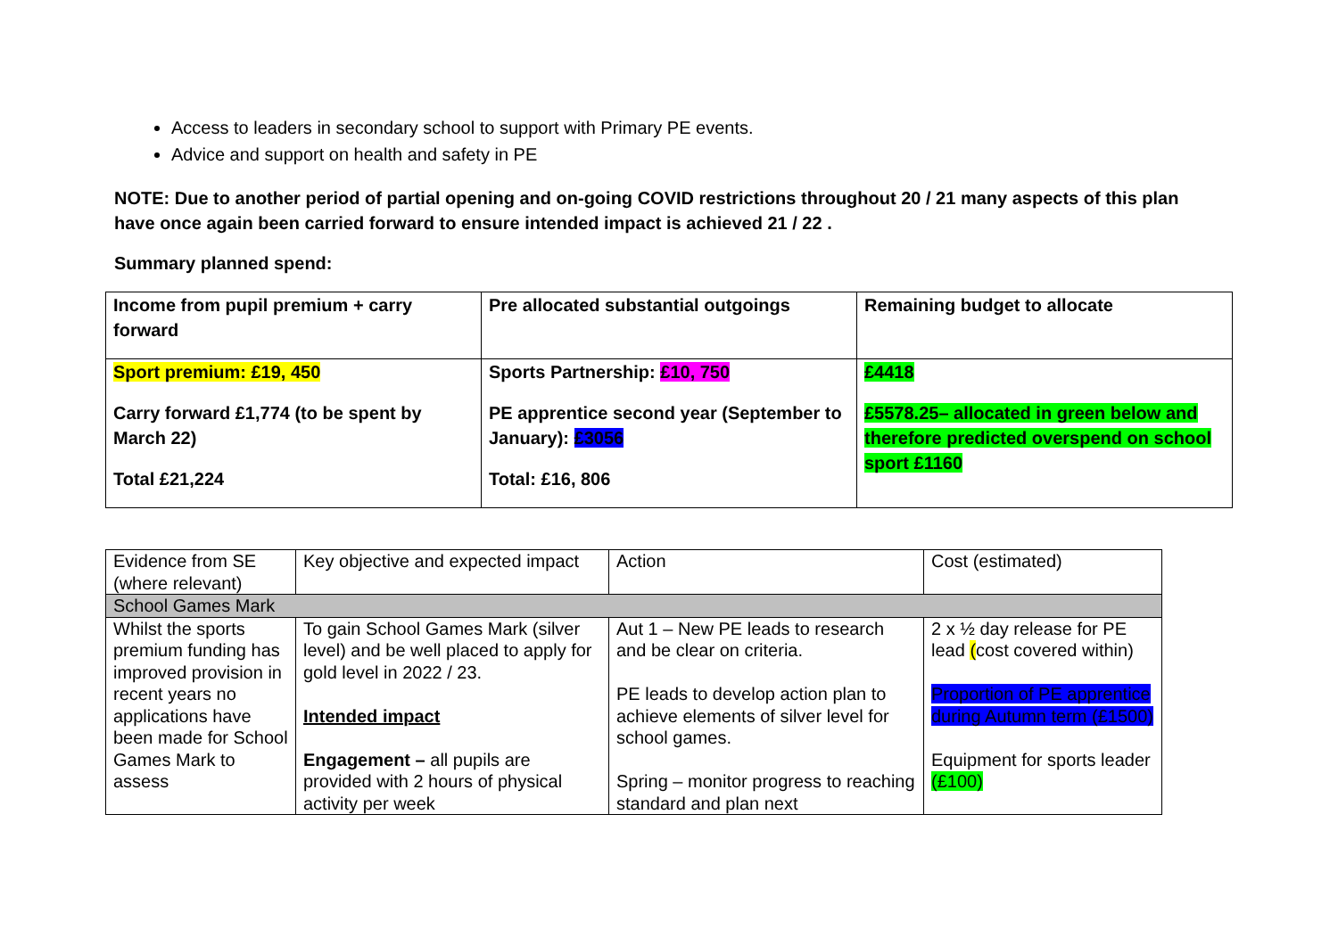Access to leaders in secondary school to support with Primary PE events.
Advice and support on health and safety in PE
NOTE: Due to another period of partial opening and on-going COVID restrictions throughout 20 / 21 many aspects of this plan have once again been carried forward to ensure intended impact is achieved 21 / 22 .
Summary planned spend:
| Income from pupil premium + carry forward | Pre allocated substantial outgoings | Remaining budget to allocate |
| Sport premium: £19, 450 Carry forward £1,774 (to be spent by March 22) Total £21,224 | Sports Partnership: £10, 750 PE apprentice second year (September to January): £3056 Total: £16, 806 | £4418 £5578.25– allocated in green below and therefore predicted overspend on school sport £1160 |
| Evidence from SE (where relevant) | Key objective and expected impact | Action | Cost (estimated) |
| School Games Mark | | | |
| Whilst the sports premium funding has improved provision in recent years no applications have been made for School Games Mark to assess | To gain School Games Mark (silver level) and be well placed to apply for gold level in 2022 / 23. Intended impact Engagement – all pupils are provided with 2 hours of physical activity per week | Aut 1 – New PE leads to research and be clear on criteria. PE leads to develop action plan to achieve elements of silver level for school games. Spring – monitor progress to reaching standard and plan next | 2 x ½ day release for PE lead ( cost covered within) Proportion of PE apprentice during Autumn term (£1500) Equipment for sports leader (£100) |